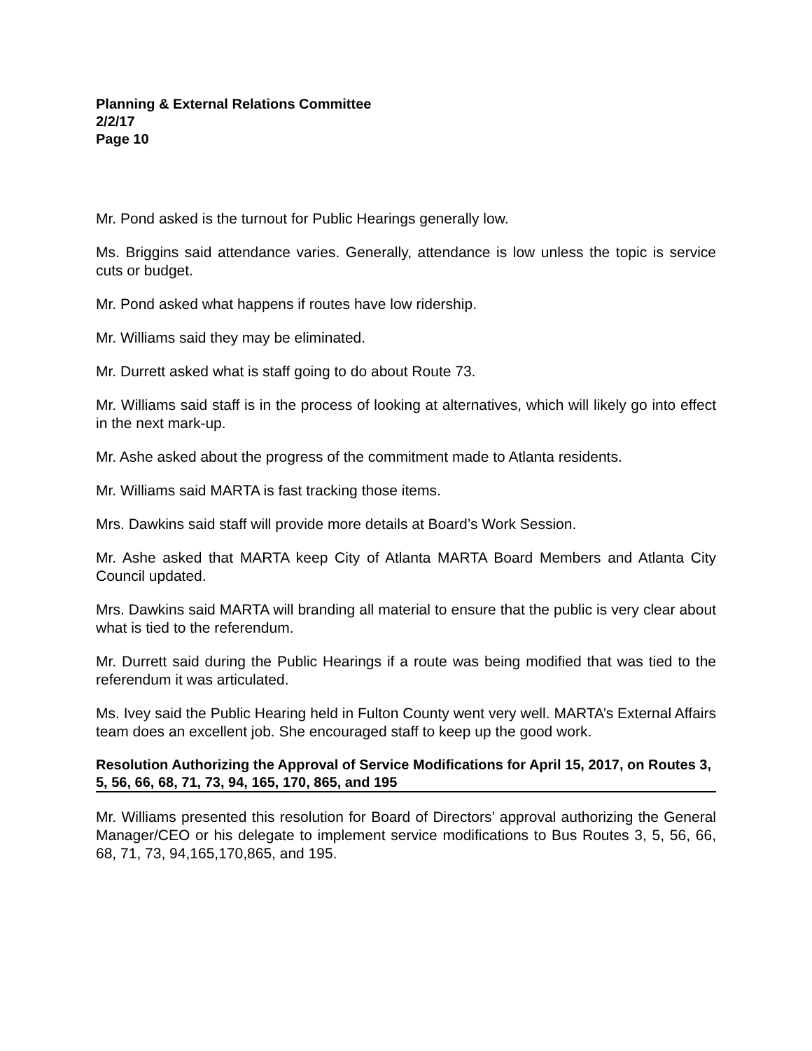Planning & External Relations Committee
2/2/17
Page 10
Mr. Pond asked is the turnout for Public Hearings generally low.
Ms. Briggins said attendance varies. Generally, attendance is low unless the topic is service cuts or budget.
Mr. Pond asked what happens if routes have low ridership.
Mr. Williams said they may be eliminated.
Mr. Durrett asked what is staff going to do about Route 73.
Mr. Williams said staff is in the process of looking at alternatives, which will likely go into effect in the next mark-up.
Mr. Ashe asked about the progress of the commitment made to Atlanta residents.
Mr. Williams said MARTA is fast tracking those items.
Mrs. Dawkins said staff will provide more details at Board’s Work Session.
Mr. Ashe asked that MARTA keep City of Atlanta MARTA Board Members and Atlanta City Council updated.
Mrs. Dawkins said MARTA will branding all material to ensure that the public is very clear about what is tied to the referendum.
Mr. Durrett said during the Public Hearings if a route was being modified that was tied to the referendum it was articulated.
Ms. Ivey said the Public Hearing held in Fulton County went very well. MARTA’s External Affairs team does an excellent job. She encouraged staff to keep up the good work.
Resolution Authorizing the Approval of Service Modifications for April 15, 2017, on Routes 3, 5, 56, 66, 68, 71, 73, 94, 165, 170, 865, and 195
Mr. Williams presented this resolution for Board of Directors’ approval authorizing the General Manager/CEO or his delegate to implement service modifications to Bus Routes 3, 5, 56, 66, 68, 71, 73, 94,165,170,865, and 195.